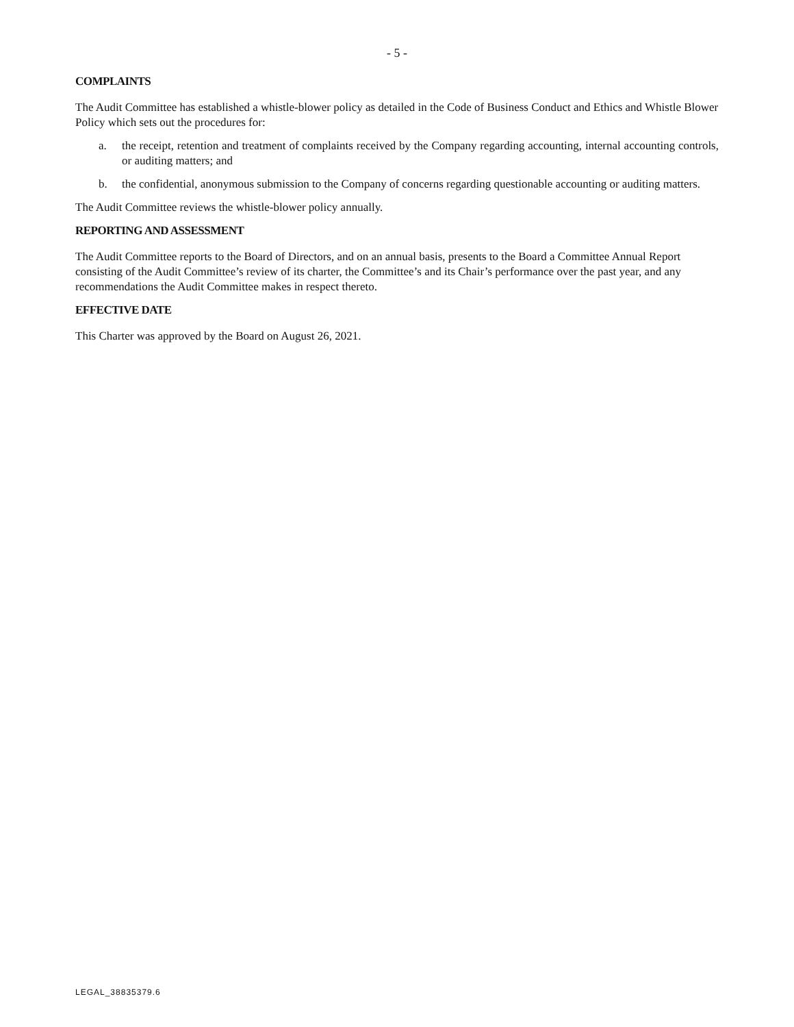- 5 -
COMPLAINTS
The Audit Committee has established a whistle-blower policy as detailed in the Code of Business Conduct and Ethics and Whistle Blower Policy which sets out the procedures for:
a. the receipt, retention and treatment of complaints received by the Company regarding accounting, internal accounting controls, or auditing matters; and
b. the confidential, anonymous submission to the Company of concerns regarding questionable accounting or auditing matters.
The Audit Committee reviews the whistle-blower policy annually.
REPORTING AND ASSESSMENT
The Audit Committee reports to the Board of Directors, and on an annual basis, presents to the Board a Committee Annual Report consisting of the Audit Committee’s review of its charter, the Committee’s and its Chair’s performance over the past year, and any recommendations the Audit Committee makes in respect thereto.
EFFECTIVE DATE
This Charter was approved by the Board on August 26, 2021.
LEGAL_38835379.6